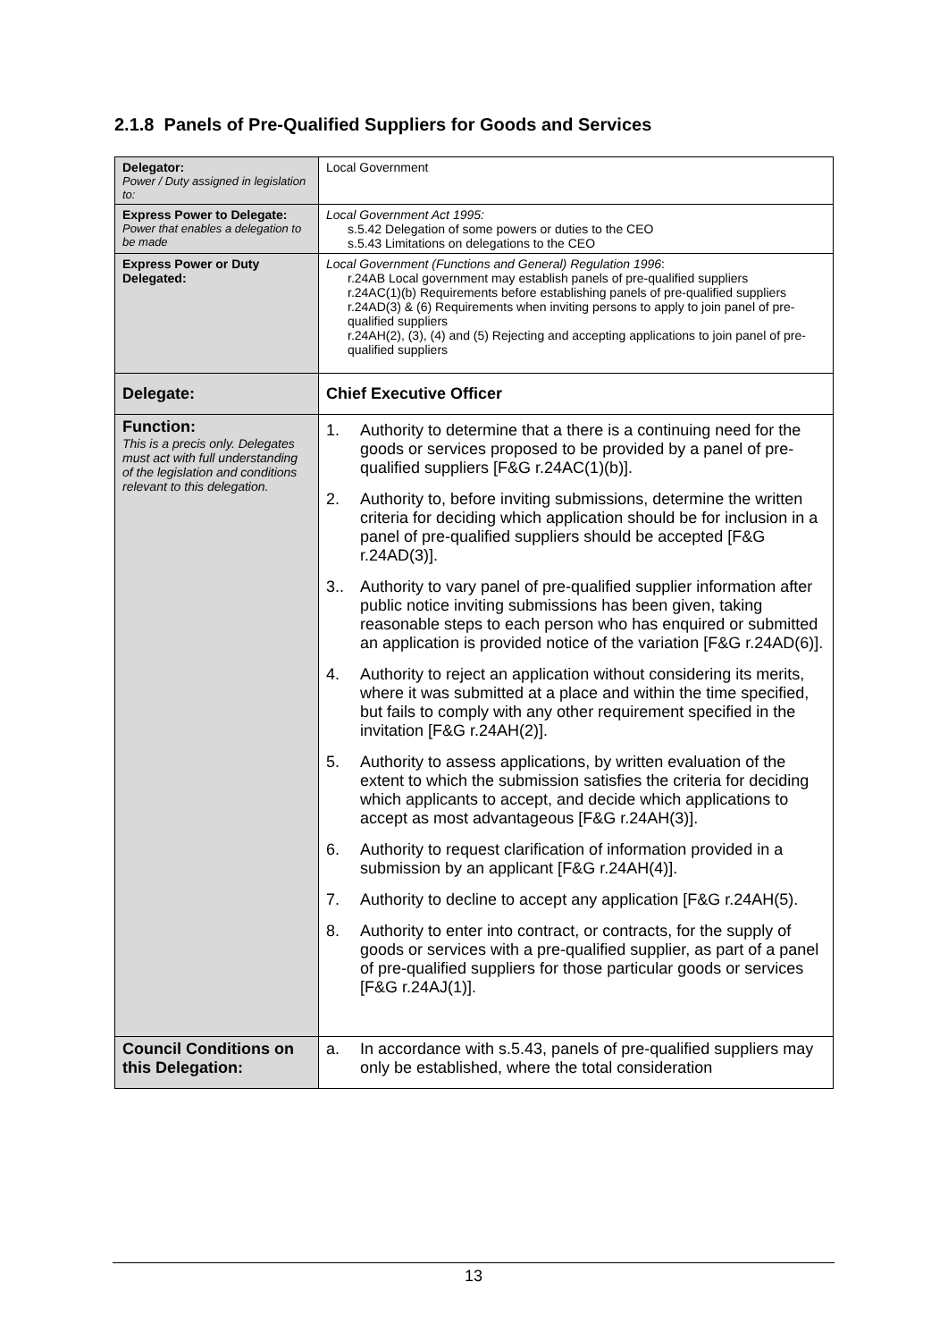2.1.8 Panels of Pre-Qualified Suppliers for Goods and Services
| Delegator: Power / Duty assigned in legislation to: | Local Government |
| Express Power to Delegate: Power that enables a delegation to be made | Local Government Act 1995: s.5.42 Delegation of some powers or duties to the CEO s.5.43 Limitations on delegations to the CEO |
| Express Power or Duty Delegated: | Local Government (Functions and General) Regulation 1996 : r.24AB Local government may establish panels of pre-qualified suppliers r.24AC(1)(b) Requirements before establishing panels of pre-qualified suppliers r.24AD(3) & (6) Requirements when inviting persons to apply to join panel of pre-qualified suppliers r.24AH(2), (3), (4) and (5) Rejecting and accepting applications to join panel of pre-qualified suppliers |
| Delegate: | Chief Executive Officer |
| Function: This is a precis only. Delegates must act with full understanding of the legislation and conditions relevant to this delegation. | 1. Authority to determine that a there is a continuing need for the goods or services proposed to be provided by a panel of pre-qualified suppliers [F&G r.24AC(1)(b)]. 2. Authority to, before inviting submissions, determine the written criteria for deciding which application should be for inclusion in a panel of pre-qualified suppliers should be accepted [F&G r.24AD(3)]. 3.. Authority to vary panel of pre-qualified supplier information after public notice inviting submissions has been given, taking reasonable steps to each person who has enquired or submitted an application is provided notice of the variation [F&G r.24AD(6)]. 4. Authority to reject an application without considering its merits, where it was submitted at a place and within the time specified, but fails to comply with any other requirement specified in the invitation [F&G r.24AH(2)]. 5. Authority to assess applications, by written evaluation of the extent to which the submission satisfies the criteria for deciding which applicants to accept, and decide which applications to accept as most advantageous [F&G r.24AH(3)]. 6. Authority to request clarification of information provided in a submission by an applicant [F&G r.24AH(4)]. 7. Authority to decline to accept any application [F&G r.24AH(5). 8. Authority to enter into contract, or contracts, for the supply of goods or services with a pre-qualified supplier, as part of a panel of pre-qualified suppliers for those particular goods or services [F&G r.24AJ(1)]. |
| Council Conditions on this Delegation: | a. In accordance with s.5.43, panels of pre-qualified suppliers may only be established, where the total consideration |
13